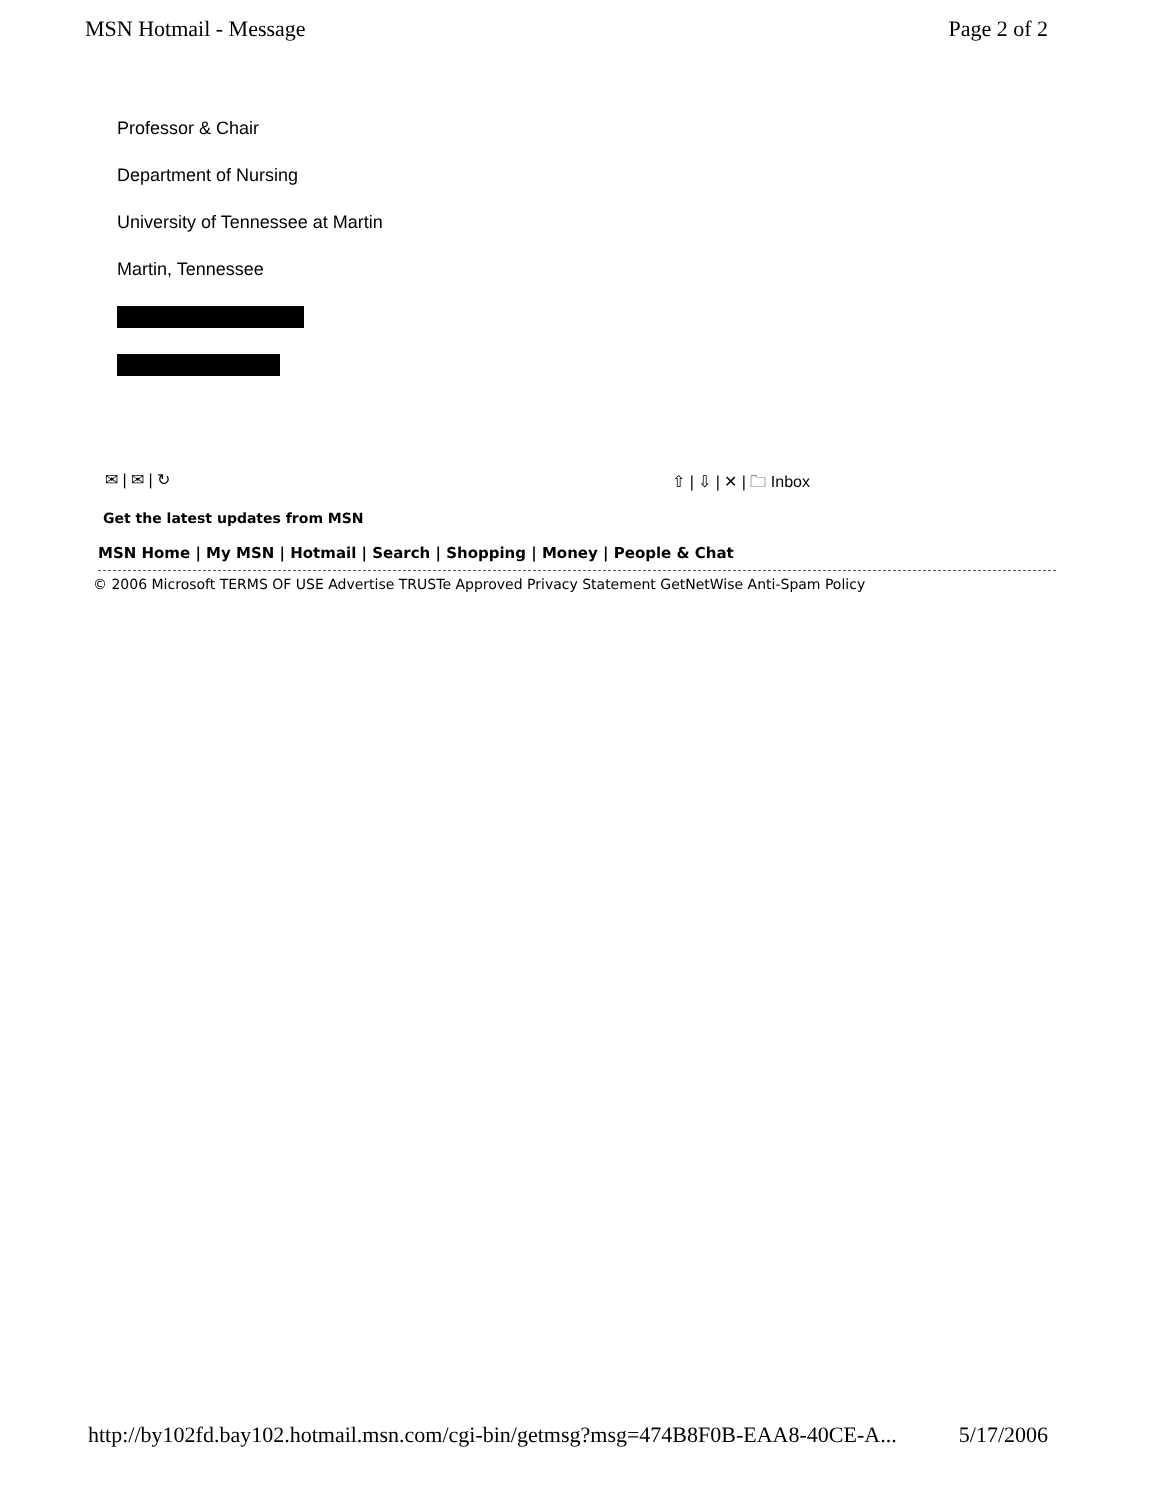MSN Hotmail - Message Page 2 of 2
Professor & Chair
Department of Nursing
University of Tennessee at Martin
Martin, Tennessee
✉ | ✉ | ↻ ⇧ | ⇩ | ✕ | 🗀 Inbox
Get the latest updates from MSN
MSN Home | My MSN | Hotmail | Search | Shopping | Money | People & Chat
© 2006 Microsoft TERMS OF USE Advertise TRUSTe Approved Privacy Statement GetNetWise Anti-Spam Policy
http://by102fd.bay102.hotmail.msn.com/cgi-bin/getmsg?msg=474B8F0B-EAA8-40CE-A... 5/17/2006